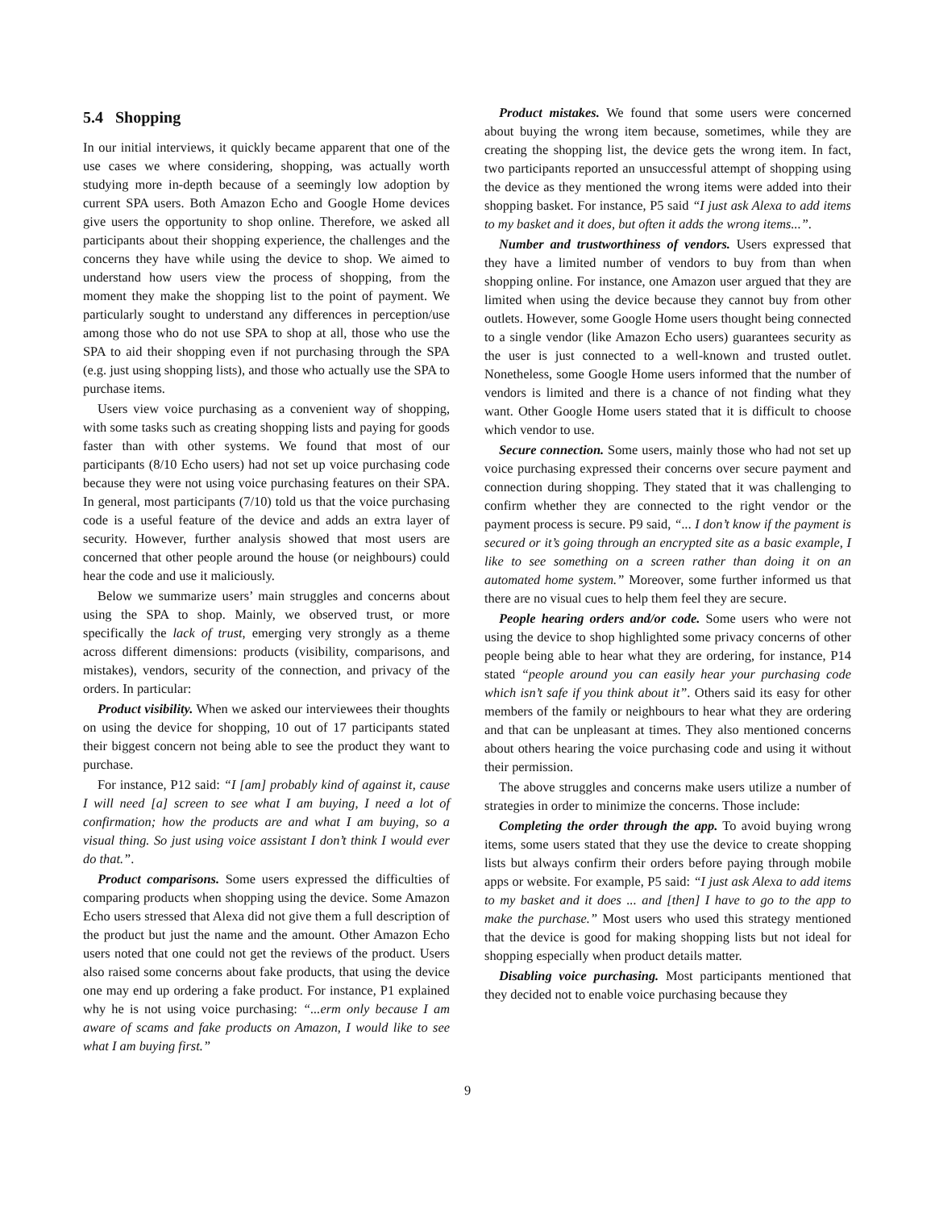5.4 Shopping
In our initial interviews, it quickly became apparent that one of the use cases we where considering, shopping, was actually worth studying more in-depth because of a seemingly low adoption by current SPA users. Both Amazon Echo and Google Home devices give users the opportunity to shop online. Therefore, we asked all participants about their shopping experience, the challenges and the concerns they have while using the device to shop. We aimed to understand how users view the process of shopping, from the moment they make the shopping list to the point of payment. We particularly sought to understand any differences in perception/use among those who do not use SPA to shop at all, those who use the SPA to aid their shopping even if not purchasing through the SPA (e.g. just using shopping lists), and those who actually use the SPA to purchase items.
Users view voice purchasing as a convenient way of shopping, with some tasks such as creating shopping lists and paying for goods faster than with other systems. We found that most of our participants (8/10 Echo users) had not set up voice purchasing code because they were not using voice purchasing features on their SPA. In general, most participants (7/10) told us that the voice purchasing code is a useful feature of the device and adds an extra layer of security. However, further analysis showed that most users are concerned that other people around the house (or neighbours) could hear the code and use it maliciously.
Below we summarize users’ main struggles and concerns about using the SPA to shop. Mainly, we observed trust, or more specifically the lack of trust, emerging very strongly as a theme across different dimensions: products (visibility, comparisons, and mistakes), vendors, security of the connection, and privacy of the orders. In particular:
Product visibility. When we asked our interviewees their thoughts on using the device for shopping, 10 out of 17 participants stated their biggest concern not being able to see the product they want to purchase.
For instance, P12 said: “I [am] probably kind of against it, cause I will need [a] screen to see what I am buying, I need a lot of confirmation; how the products are and what I am buying, so a visual thing. So just using voice assistant I don’t think I would ever do that.”.
Product comparisons. Some users expressed the difficulties of comparing products when shopping using the device. Some Amazon Echo users stressed that Alexa did not give them a full description of the product but just the name and the amount. Other Amazon Echo users noted that one could not get the reviews of the product. Users also raised some concerns about fake products, that using the device one may end up ordering a fake product. For instance, P1 explained why he is not using voice purchasing: “...erm only because I am aware of scams and fake products on Amazon, I would like to see what I am buying first.”
Product mistakes. We found that some users were concerned about buying the wrong item because, sometimes, while they are creating the shopping list, the device gets the wrong item. In fact, two participants reported an unsuccessful attempt of shopping using the device as they mentioned the wrong items were added into their shopping basket. For instance, P5 said “I just ask Alexa to add items to my basket and it does, but often it adds the wrong items...”.
Number and trustworthiness of vendors. Users expressed that they have a limited number of vendors to buy from than when shopping online. For instance, one Amazon user argued that they are limited when using the device because they cannot buy from other outlets. However, some Google Home users thought being connected to a single vendor (like Amazon Echo users) guarantees security as the user is just connected to a well-known and trusted outlet. Nonetheless, some Google Home users informed that the number of vendors is limited and there is a chance of not finding what they want. Other Google Home users stated that it is difficult to choose which vendor to use.
Secure connection. Some users, mainly those who had not set up voice purchasing expressed their concerns over secure payment and connection during shopping. They stated that it was challenging to confirm whether they are connected to the right vendor or the payment process is secure. P9 said, “... I don’t know if the payment is secured or it’s going through an encrypted site as a basic example, I like to see something on a screen rather than doing it on an automated home system.” Moreover, some further informed us that there are no visual cues to help them feel they are secure.
People hearing orders and/or code. Some users who were not using the device to shop highlighted some privacy concerns of other people being able to hear what they are ordering, for instance, P14 stated “people around you can easily hear your purchasing code which isn’t safe if you think about it”. Others said its easy for other members of the family or neighbours to hear what they are ordering and that can be unpleasant at times. They also mentioned concerns about others hearing the voice purchasing code and using it without their permission.
The above struggles and concerns make users utilize a number of strategies in order to minimize the concerns. Those include:
Completing the order through the app. To avoid buying wrong items, some users stated that they use the device to create shopping lists but always confirm their orders before paying through mobile apps or website. For example, P5 said: “I just ask Alexa to add items to my basket and it does ... and [then] I have to go to the app to make the purchase.” Most users who used this strategy mentioned that the device is good for making shopping lists but not ideal for shopping especially when product details matter.
Disabling voice purchasing. Most participants mentioned that they decided not to enable voice purchasing because they
9